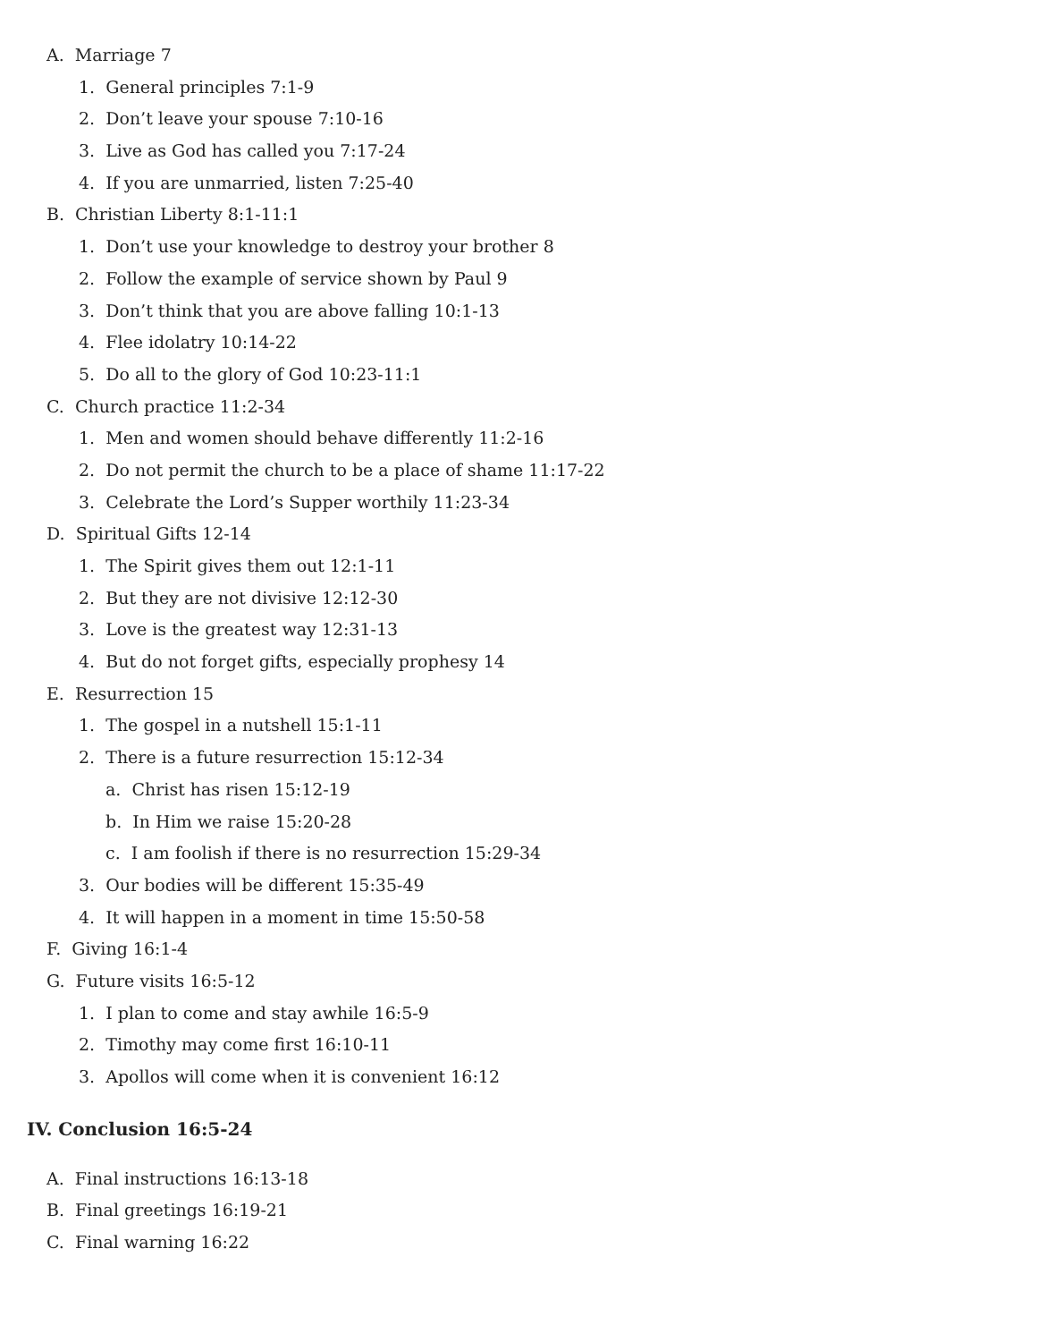A. Marriage 7
1. General principles 7:1-9
2. Don’t leave your spouse 7:10-16
3. Live as God has called you 7:17-24
4. If you are unmarried, listen 7:25-40
B. Christian Liberty 8:1-11:1
1. Don’t use your knowledge to destroy your brother 8
2. Follow the example of service shown by Paul 9
3. Don’t think that you are above falling 10:1-13
4. Flee idolatry 10:14-22
5. Do all to the glory of God 10:23-11:1
C. Church practice 11:2-34
1. Men and women should behave differently 11:2-16
2. Do not permit the church to be a place of shame 11:17-22
3. Celebrate the Lord’s Supper worthily 11:23-34
D. Spiritual Gifts 12-14
1. The Spirit gives them out 12:1-11
2. But they are not divisive 12:12-30
3. Love is the greatest way 12:31-13
4. But do not forget gifts, especially prophesy 14
E. Resurrection 15
1. The gospel in a nutshell 15:1-11
2. There is a future resurrection 15:12-34
a. Christ has risen 15:12-19
b. In Him we raise 15:20-28
c. I am foolish if there is no resurrection 15:29-34
3. Our bodies will be different 15:35-49
4. It will happen in a moment in time 15:50-58
F. Giving 16:1-4
G. Future visits 16:5-12
1. I plan to come and stay awhile 16:5-9
2. Timothy may come first 16:10-11
3. Apollos will come when it is convenient 16:12
IV. Conclusion 16:5-24
A. Final instructions 16:13-18
B. Final greetings 16:19-21
C. Final warning 16:22